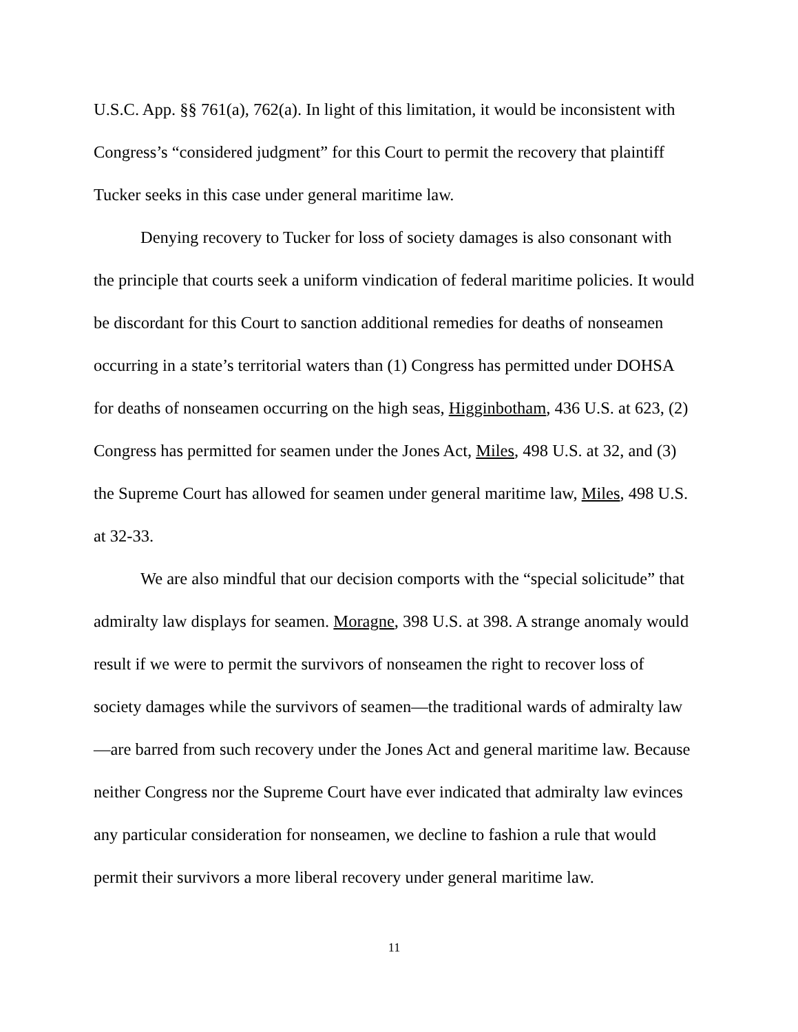U.S.C. App. §§ 761(a), 762(a). In light of this limitation, it would be inconsistent with Congress’s “considered judgment” for this Court to permit the recovery that plaintiff Tucker seeks in this case under general maritime law.
Denying recovery to Tucker for loss of society damages is also consonant with the principle that courts seek a uniform vindication of federal maritime policies. It would be discordant for this Court to sanction additional remedies for deaths of nonseamen occurring in a state’s territorial waters than (1) Congress has permitted under DOHSA for deaths of nonseamen occurring on the high seas, Higginbotham, 436 U.S. at 623, (2) Congress has permitted for seamen under the Jones Act, Miles, 498 U.S. at 32, and (3) the Supreme Court has allowed for seamen under general maritime law, Miles, 498 U.S. at 32-33.
We are also mindful that our decision comports with the “special solicitude” that admiralty law displays for seamen. Moragne, 398 U.S. at 398. A strange anomaly would result if we were to permit the survivors of nonseamen the right to recover loss of society damages while the survivors of seamen—the traditional wards of admiralty law—are barred from such recovery under the Jones Act and general maritime law. Because neither Congress nor the Supreme Court have ever indicated that admiralty law evinces any particular consideration for nonseamen, we decline to fashion a rule that would permit their survivors a more liberal recovery under general maritime law.
11